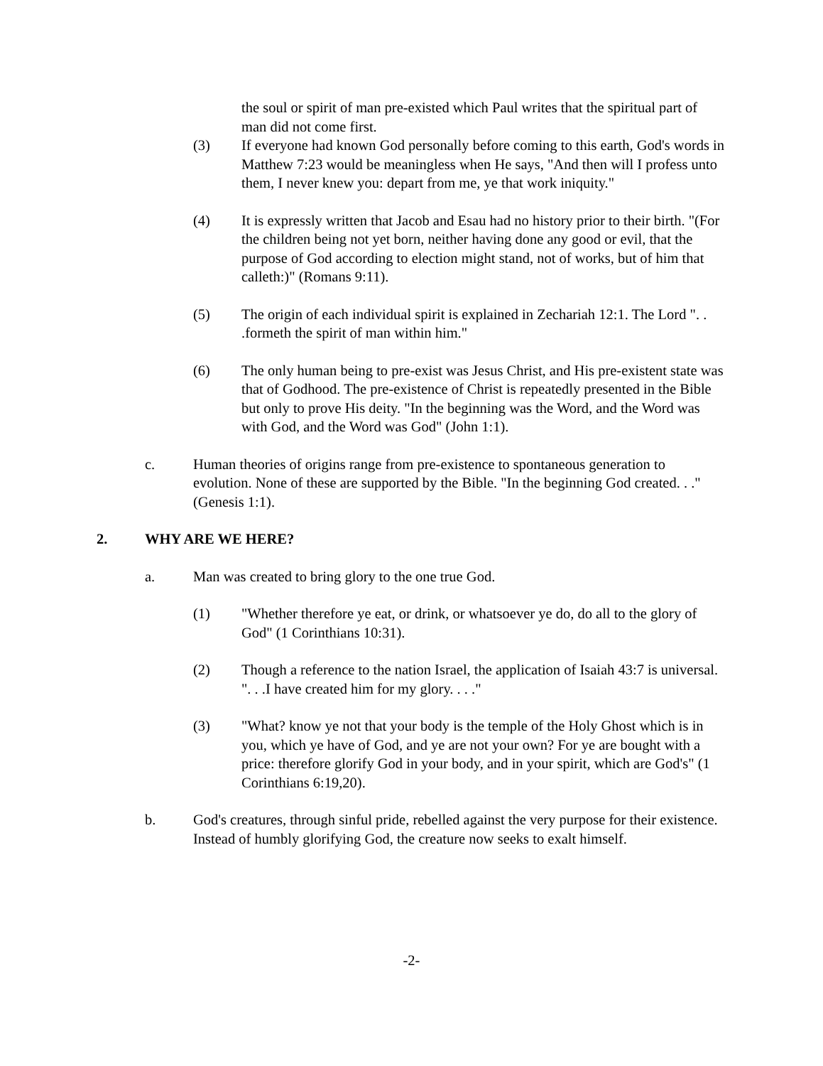the soul or spirit of man pre-existed which Paul writes that the spiritual part of man did not come first.
(3) If everyone had known God personally before coming to this earth, God's words in Matthew 7:23 would be meaningless when He says, "And then will I profess unto them, I never knew you: depart from me, ye that work iniquity."
(4) It is expressly written that Jacob and Esau had no history prior to their birth. "(For the children being not yet born, neither having done any good or evil, that the purpose of God according to election might stand, not of works, but of him that calleth:)" (Romans 9:11).
(5) The origin of each individual spirit is explained in Zechariah 12:1. The Lord ". . .formeth the spirit of man within him."
(6) The only human being to pre-exist was Jesus Christ, and His pre-existent state was that of Godhood. The pre-existence of Christ is repeatedly presented in the Bible but only to prove His deity. "In the beginning was the Word, and the Word was with God, and the Word was God" (John 1:1).
c. Human theories of origins range from pre-existence to spontaneous generation to evolution. None of these are supported by the Bible. "In the beginning God created. . ." (Genesis 1:1).
2. WHY ARE WE HERE?
a. Man was created to bring glory to the one true God.
(1) "Whether therefore ye eat, or drink, or whatsoever ye do, do all to the glory of God" (1 Corinthians 10:31).
(2) Though a reference to the nation Israel, the application of Isaiah 43:7 is universal. ". . .I have created him for my glory. . . ."
(3) "What? know ye not that your body is the temple of the Holy Ghost which is in you, which ye have of God, and ye are not your own? For ye are bought with a price: therefore glorify God in your body, and in your spirit, which are God's" (1 Corinthians 6:19,20).
b. God's creatures, through sinful pride, rebelled against the very purpose for their existence. Instead of humbly glorifying God, the creature now seeks to exalt himself.
-2-